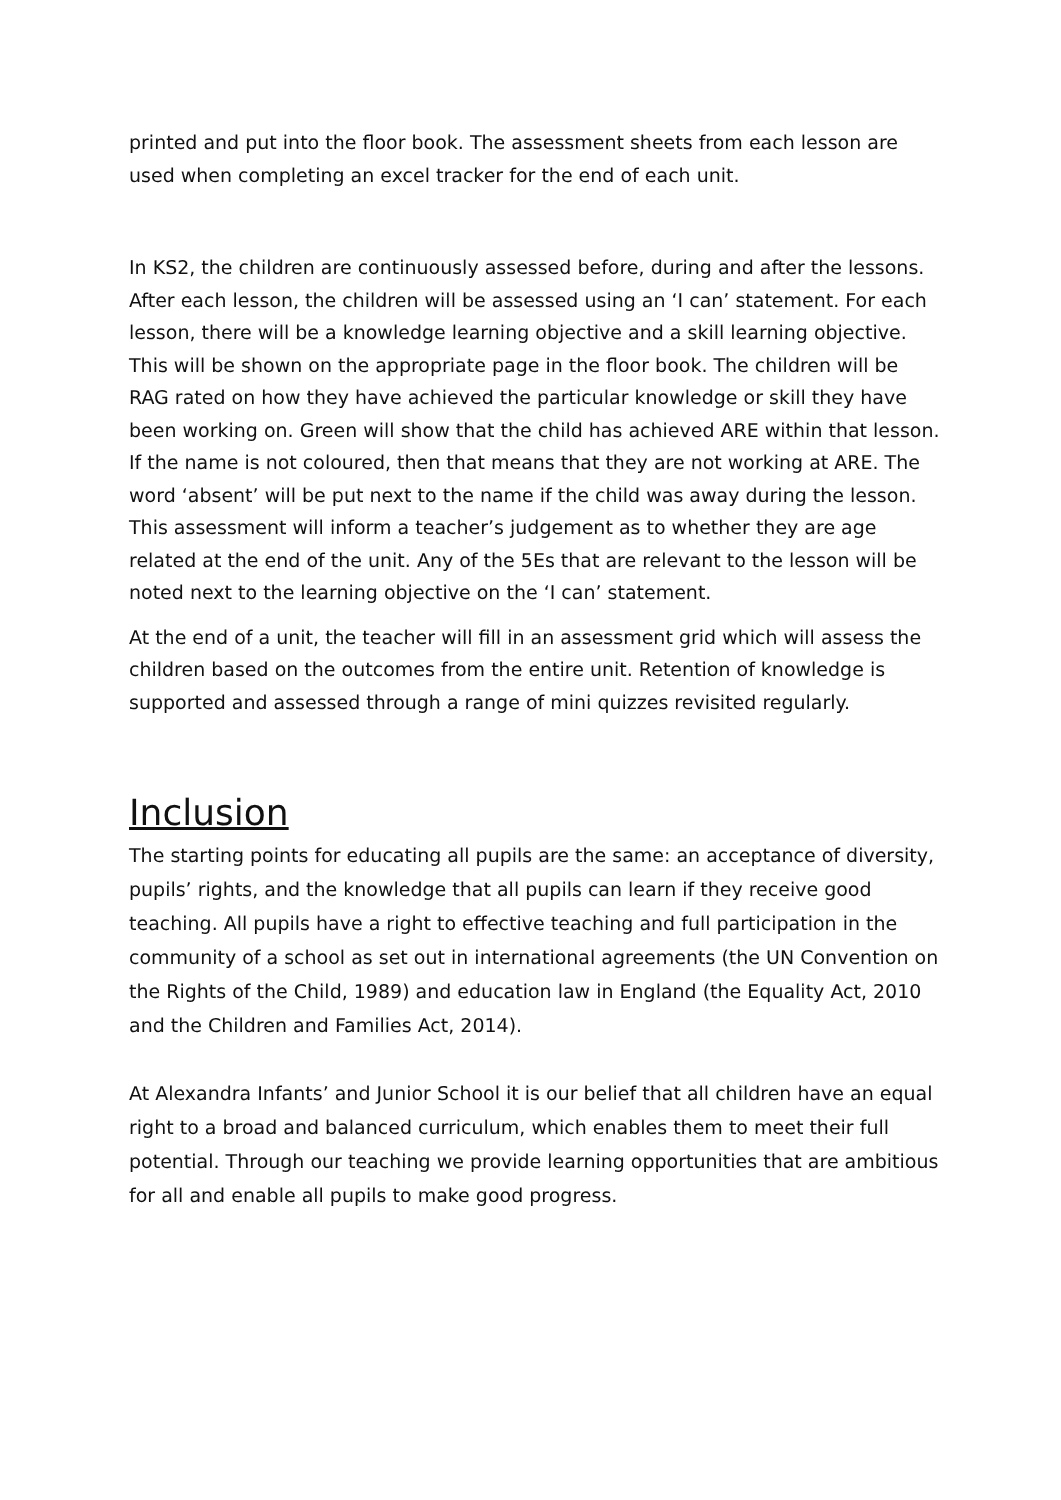printed and put into the floor book. The assessment sheets from each lesson are used when completing an excel tracker for the end of each unit.
In KS2, the children are continuously assessed before, during and after the lessons. After each lesson, the children will be assessed using an ‘I can’ statement. For each lesson, there will be a knowledge learning objective and a skill learning objective. This will be shown on the appropriate page in the floor book. The children will be RAG rated on how they have achieved the particular knowledge or skill they have been working on. Green will show that the child has achieved ARE within that lesson. If the name is not coloured, then that means that they are not working at ARE. The word ‘absent’ will be put next to the name if the child was away during the lesson. This assessment will inform a teacher’s judgement as to whether they are age related at the end of the unit. Any of the 5Es that are relevant to the lesson will be noted next to the learning objective on the ‘I can’ statement.
At the end of a unit, the teacher will fill in an assessment grid which will assess the children based on the outcomes from the entire unit. Retention of knowledge is supported and assessed through a range of mini quizzes revisited regularly.
Inclusion
The starting points for educating all pupils are the same: an acceptance of diversity, pupils’ rights, and the knowledge that all pupils can learn if they receive good teaching. All pupils have a right to effective teaching and full participation in the community of a school as set out in international agreements (the UN Convention on the Rights of the Child, 1989) and education law in England (the Equality Act, 2010 and the Children and Families Act, 2014).
At Alexandra Infants’ and Junior School it is our belief that all children have an equal right to a broad and balanced curriculum, which enables them to meet their full potential. Through our teaching we provide learning opportunities that are ambitious for all and enable all pupils to make good progress.